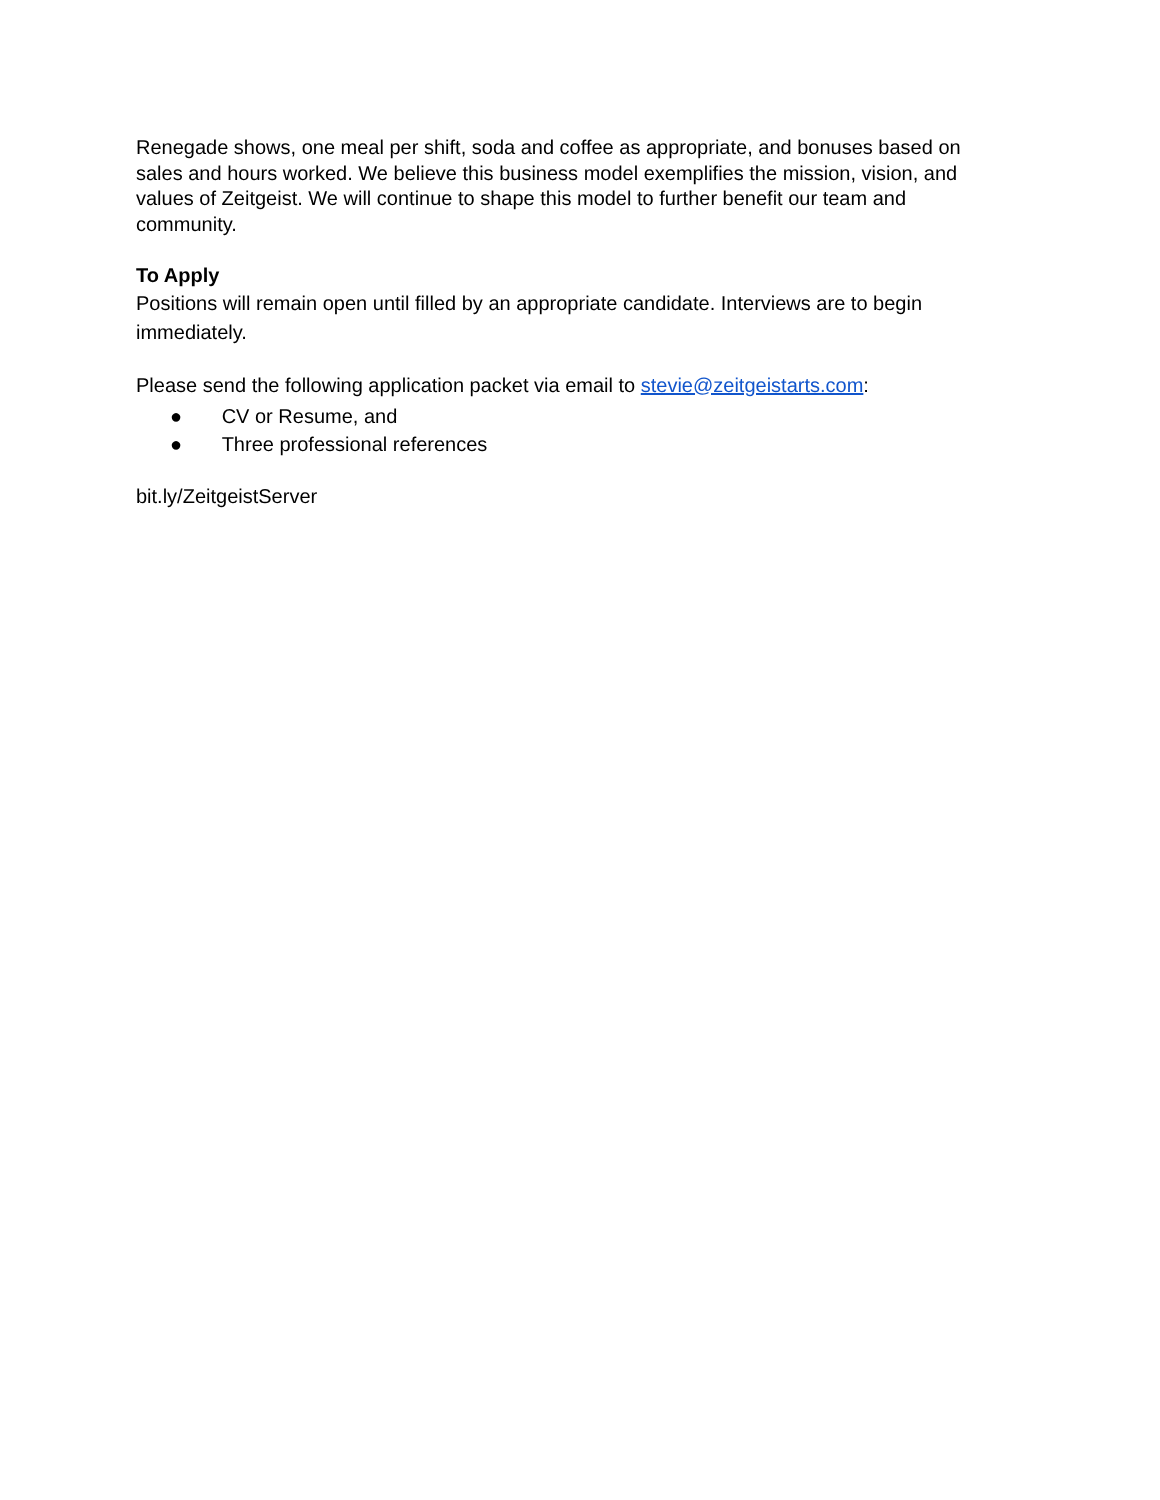Renegade shows, one meal per shift, soda and coffee as appropriate, and bonuses based on sales and hours worked. We believe this business model exemplifies the mission, vision, and values of Zeitgeist. We will continue to shape this model to further benefit our team and community.
To Apply
Positions will remain open until filled by an appropriate candidate. Interviews are to begin immediately.
Please send the following application packet via email to stevie@zeitgeistarts.com:
● CV or Resume, and
● Three professional references
bit.ly/ZeitgeistServer